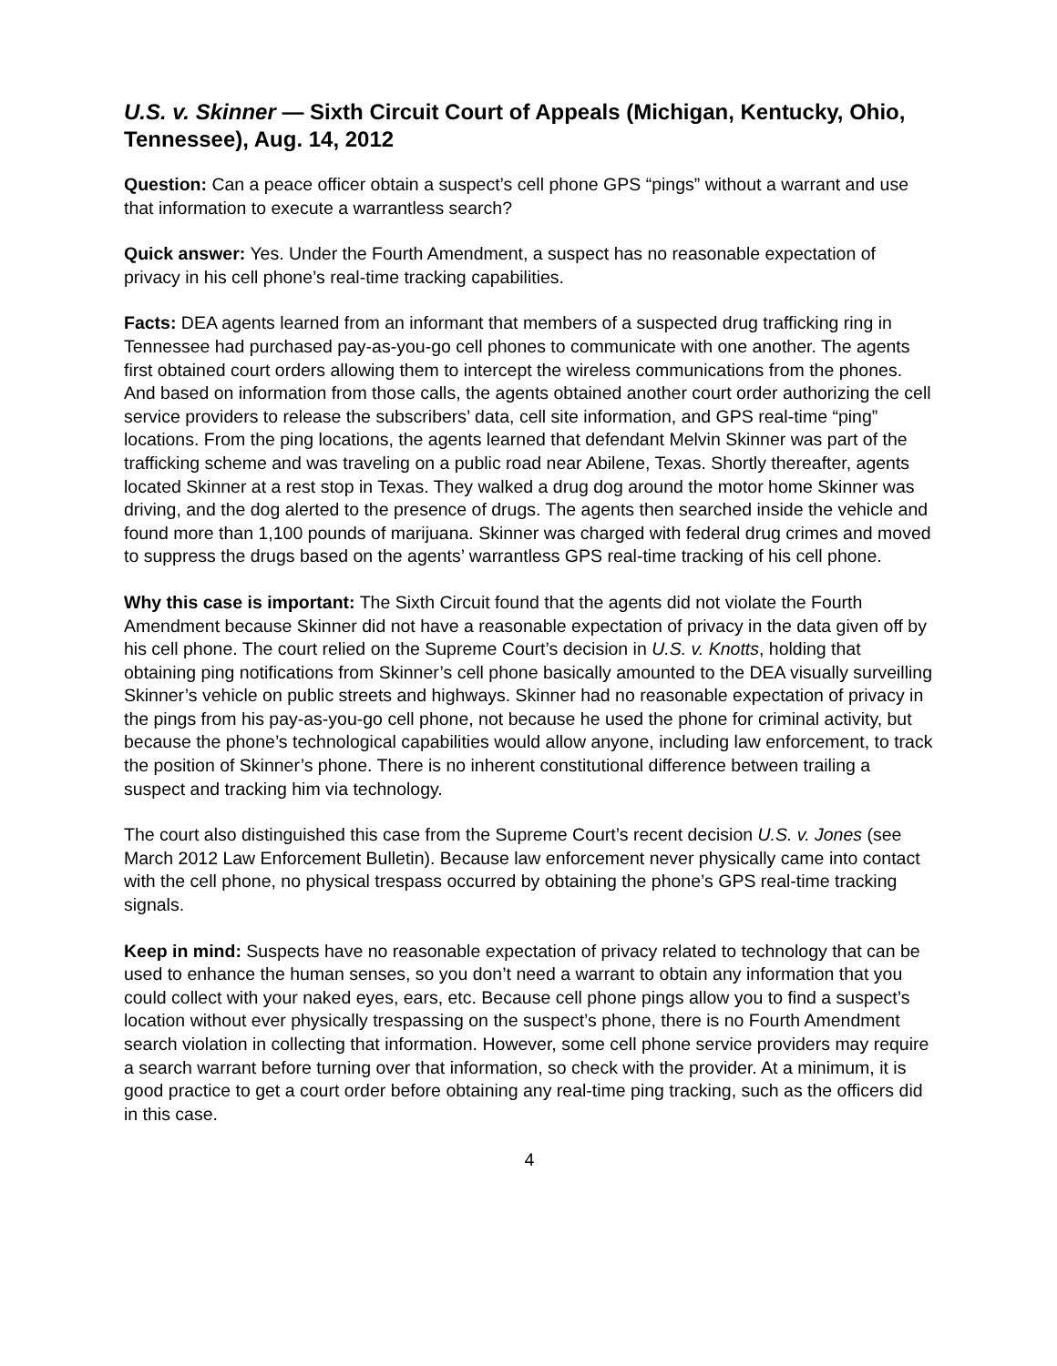U.S. v. Skinner — Sixth Circuit Court of Appeals (Michigan, Kentucky, Ohio, Tennessee), Aug. 14, 2012
Question: Can a peace officer obtain a suspect’s cell phone GPS “pings” without a warrant and use that information to execute a warrantless search?
Quick answer: Yes. Under the Fourth Amendment, a suspect has no reasonable expectation of privacy in his cell phone’s real-time tracking capabilities.
Facts: DEA agents learned from an informant that members of a suspected drug trafficking ring in Tennessee had purchased pay-as-you-go cell phones to communicate with one another. The agents first obtained court orders allowing them to intercept the wireless communications from the phones. And based on information from those calls, the agents obtained another court order authorizing the cell service providers to release the subscribers’ data, cell site information, and GPS real-time “ping” locations. From the ping locations, the agents learned that defendant Melvin Skinner was part of the trafficking scheme and was traveling on a public road near Abilene, Texas. Shortly thereafter, agents located Skinner at a rest stop in Texas. They walked a drug dog around the motor home Skinner was driving, and the dog alerted to the presence of drugs. The agents then searched inside the vehicle and found more than 1,100 pounds of marijuana. Skinner was charged with federal drug crimes and moved to suppress the drugs based on the agents’ warrantless GPS real-time tracking of his cell phone.
Why this case is important: The Sixth Circuit found that the agents did not violate the Fourth Amendment because Skinner did not have a reasonable expectation of privacy in the data given off by his cell phone. The court relied on the Supreme Court’s decision in U.S. v. Knotts, holding that obtaining ping notifications from Skinner’s cell phone basically amounted to the DEA visually surveilling Skinner’s vehicle on public streets and highways. Skinner had no reasonable expectation of privacy in the pings from his pay-as-you-go cell phone, not because he used the phone for criminal activity, but because the phone’s technological capabilities would allow anyone, including law enforcement, to track the position of Skinner’s phone. There is no inherent constitutional difference between trailing a suspect and tracking him via technology.
The court also distinguished this case from the Supreme Court’s recent decision U.S. v. Jones (see March 2012 Law Enforcement Bulletin). Because law enforcement never physically came into contact with the cell phone, no physical trespass occurred by obtaining the phone’s GPS real-time tracking signals.
Keep in mind: Suspects have no reasonable expectation of privacy related to technology that can be used to enhance the human senses, so you don’t need a warrant to obtain any information that you could collect with your naked eyes, ears, etc. Because cell phone pings allow you to find a suspect’s location without ever physically trespassing on the suspect’s phone, there is no Fourth Amendment search violation in collecting that information. However, some cell phone service providers may require a search warrant before turning over that information, so check with the provider. At a minimum, it is good practice to get a court order before obtaining any real-time ping tracking, such as the officers did in this case.
4